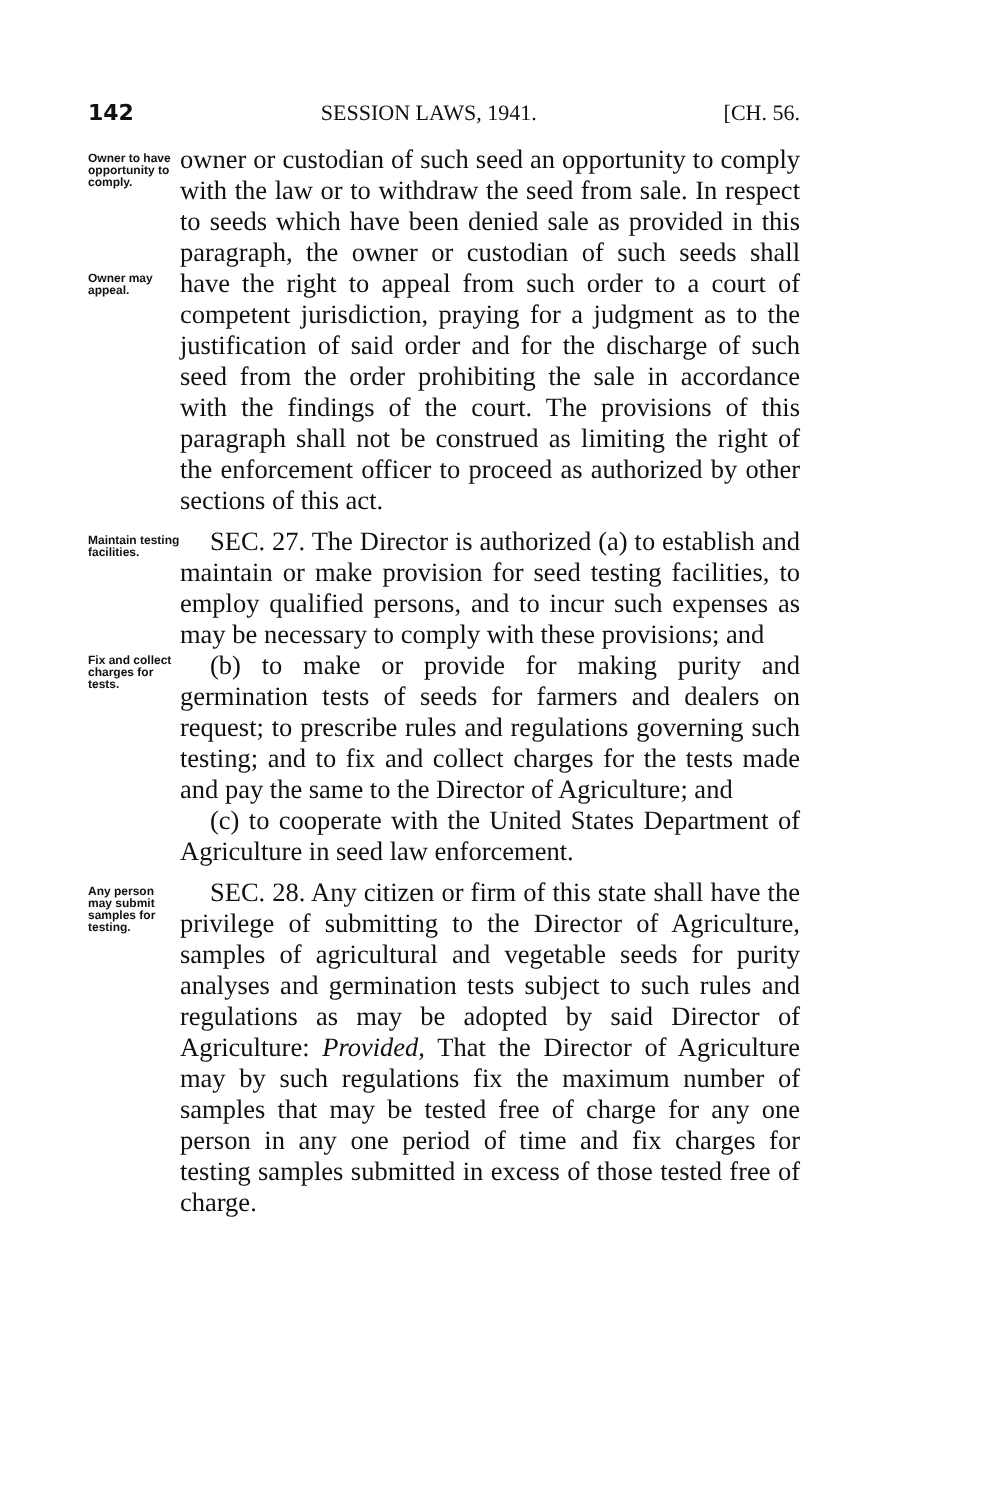142 SESSION LAWS, 1941. [CH. 56.
Owner to have opportunity to comply.
Owner may appeal.
owner or custodian of such seed an opportunity to comply with the law or to withdraw the seed from sale. In respect to seeds which have been denied sale as provided in this paragraph, the owner or custodian of such seeds shall have the right to appeal from such order to a court of competent jurisdiction, praying for a judgment as to the justification of said order and for the discharge of such seed from the order prohibiting the sale in accordance with the findings of the court. The provisions of this paragraph shall not be construed as limiting the right of the enforcement officer to proceed as authorized by other sections of this act.
Maintain testing facilities.
Fix and collect charges for tests.
SEC. 27. The Director is authorized (a) to establish and maintain or make provision for seed testing facilities, to employ qualified persons, and to incur such expenses as may be necessary to comply with these provisions; and
(b) to make or provide for making purity and germination tests of seeds for farmers and dealers on request; to prescribe rules and regulations governing such testing; and to fix and collect charges for the tests made and pay the same to the Director of Agriculture; and
(c) to cooperate with the United States Department of Agriculture in seed law enforcement.
Any person may submit samples for testing.
SEC. 28. Any citizen or firm of this state shall have the privilege of submitting to the Director of Agriculture, samples of agricultural and vegetable seeds for purity analyses and germination tests subject to such rules and regulations as may be adopted by said Director of Agriculture: Provided, That the Director of Agriculture may by such regulations fix the maximum number of samples that may be tested free of charge for any one person in any one period of time and fix charges for testing samples submitted in excess of those tested free of charge.